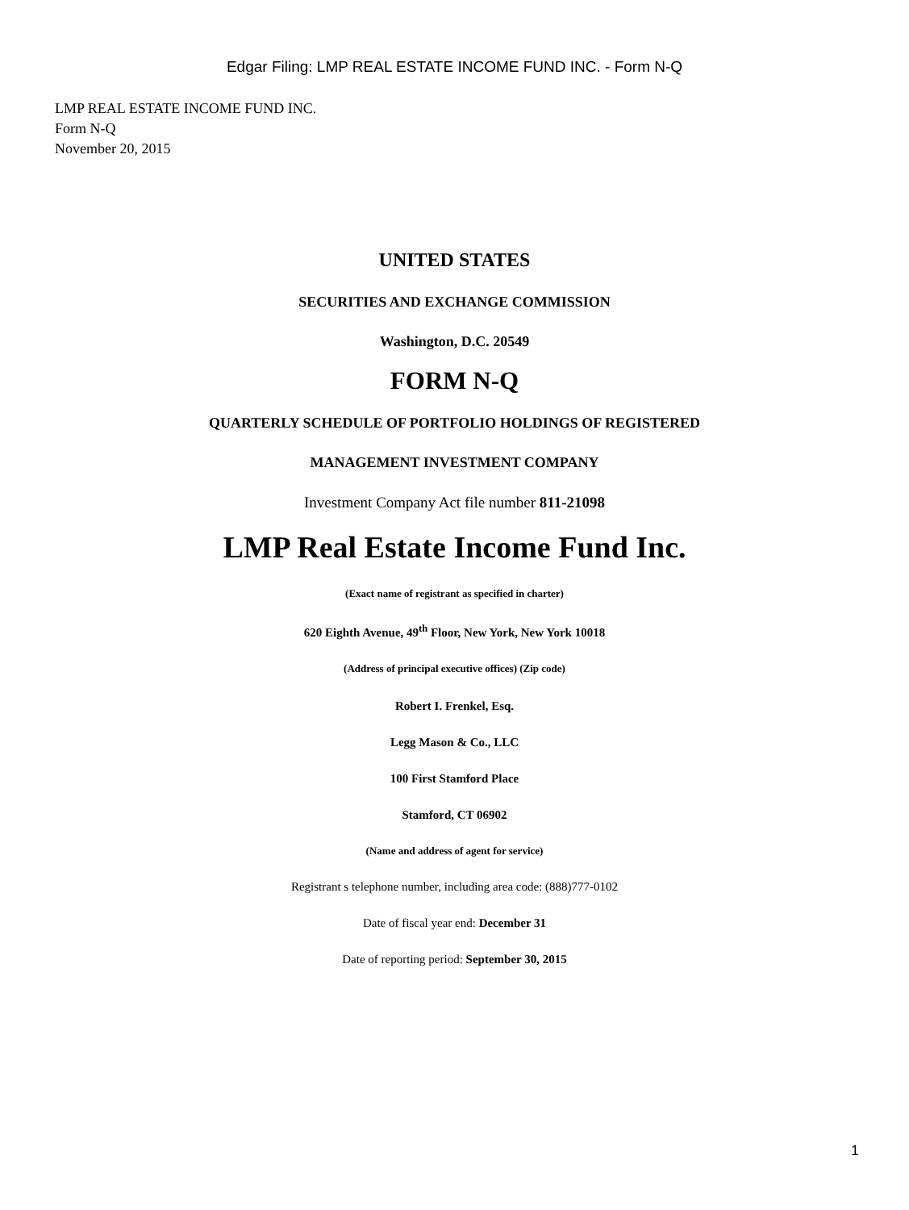Edgar Filing: LMP REAL ESTATE INCOME FUND INC. - Form N-Q
LMP REAL ESTATE INCOME FUND INC.
Form N-Q
November 20, 2015
UNITED STATES
SECURITIES AND EXCHANGE COMMISSION
Washington, D.C. 20549
FORM N-Q
QUARTERLY SCHEDULE OF PORTFOLIO HOLDINGS OF REGISTERED
MANAGEMENT INVESTMENT COMPANY
Investment Company Act file number 811-21098
LMP Real Estate Income Fund Inc.
(Exact name of registrant as specified in charter)
620 Eighth Avenue, 49<sup>th</sup> Floor, New York, New York 10018
(Address of principal executive offices) (Zip code)
Robert I. Frenkel, Esq.
Legg Mason & Co., LLC
100 First Stamford Place
Stamford, CT 06902
(Name and address of agent for service)
Registrant s telephone number, including area code: (888)777-0102
Date of fiscal year end: December 31
Date of reporting period: September 30, 2015
1